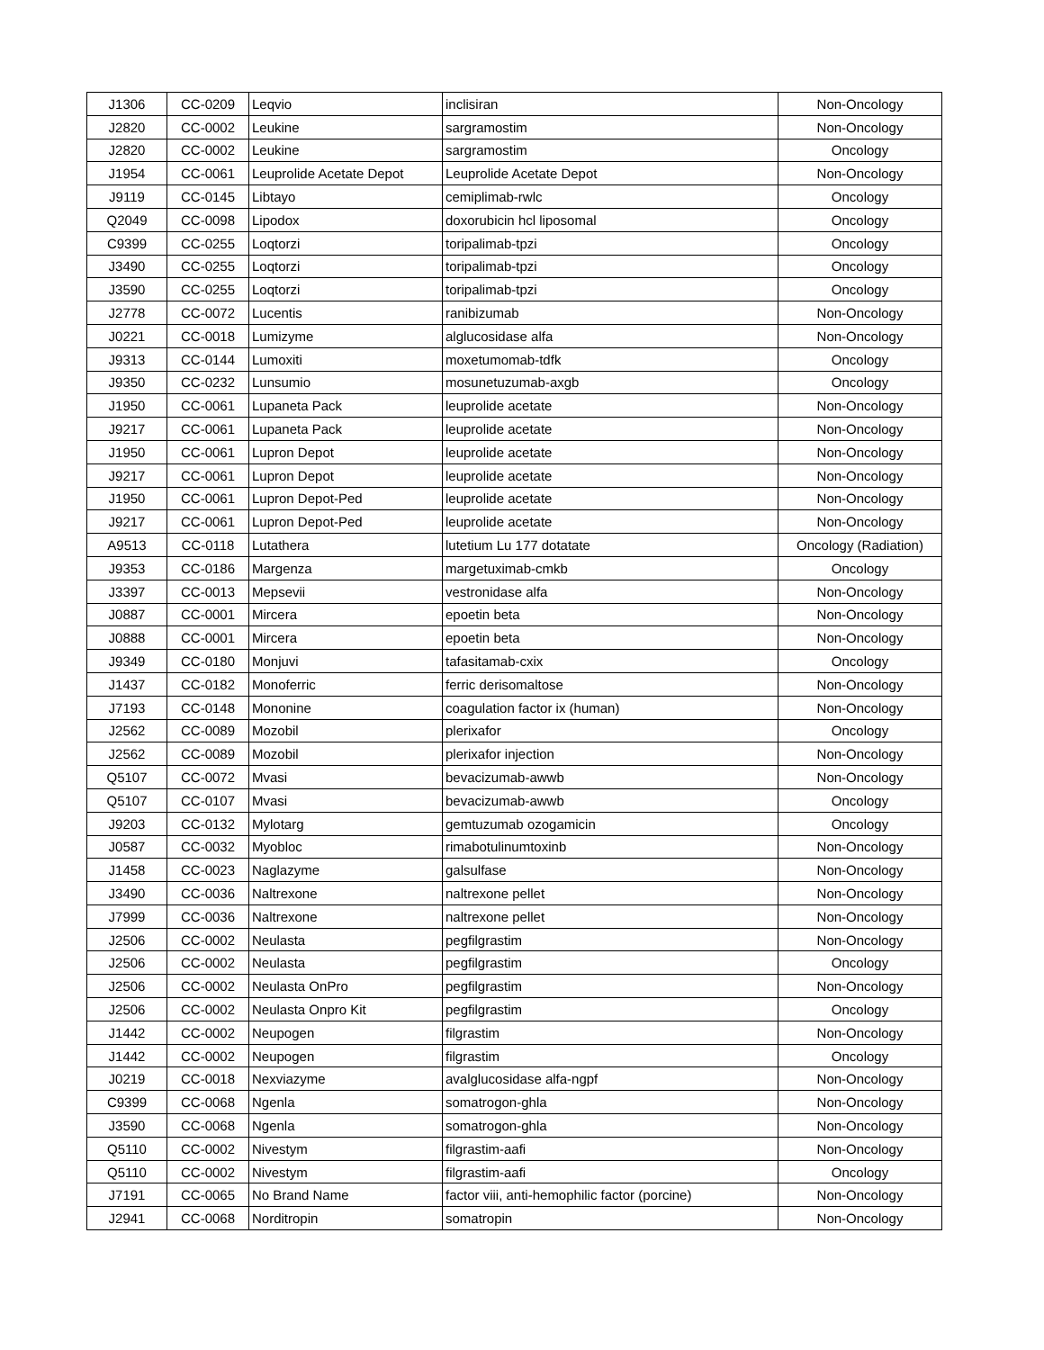| J1306 | CC-0209 | Leqvio | inclisiran | Non-Oncology |
| J2820 | CC-0002 | Leukine | sargramostim | Non-Oncology |
| J2820 | CC-0002 | Leukine | sargramostim | Oncology |
| J1954 | CC-0061 | Leuprolide Acetate Depot | Leuprolide Acetate Depot | Non-Oncology |
| J9119 | CC-0145 | Libtayo | cemiplimab-rwlc | Oncology |
| Q2049 | CC-0098 | Lipodox | doxorubicin hcl liposomal | Oncology |
| C9399 | CC-0255 | Loqtorzi | toripalimab-tpzi | Oncology |
| J3490 | CC-0255 | Loqtorzi | toripalimab-tpzi | Oncology |
| J3590 | CC-0255 | Loqtorzi | toripalimab-tpzi | Oncology |
| J2778 | CC-0072 | Lucentis | ranibizumab | Non-Oncology |
| J0221 | CC-0018 | Lumizyme | alglucosidase alfa | Non-Oncology |
| J9313 | CC-0144 | Lumoxiti | moxetumomab-tdfk | Oncology |
| J9350 | CC-0232 | Lunsumio | mosunetuzumab-axgb | Oncology |
| J1950 | CC-0061 | Lupaneta Pack | leuprolide acetate | Non-Oncology |
| J9217 | CC-0061 | Lupaneta Pack | leuprolide acetate | Non-Oncology |
| J1950 | CC-0061 | Lupron Depot | leuprolide acetate | Non-Oncology |
| J9217 | CC-0061 | Lupron Depot | leuprolide acetate | Non-Oncology |
| J1950 | CC-0061 | Lupron Depot-Ped | leuprolide acetate | Non-Oncology |
| J9217 | CC-0061 | Lupron Depot-Ped | leuprolide acetate | Non-Oncology |
| A9513 | CC-0118 | Lutathera | lutetium Lu 177 dotatate | Oncology (Radiation) |
| J9353 | CC-0186 | Margenza | margetuximab-cmkb | Oncology |
| J3397 | CC-0013 | Mepsevii | vestronidase alfa | Non-Oncology |
| J0887 | CC-0001 | Mircera | epoetin beta | Non-Oncology |
| J0888 | CC-0001 | Mircera | epoetin beta | Non-Oncology |
| J9349 | CC-0180 | Monjuvi | tafasitamab-cxix | Oncology |
| J1437 | CC-0182 | Monoferric | ferric derisomaltose | Non-Oncology |
| J7193 | CC-0148 | Mononine | coagulation factor ix (human) | Non-Oncology |
| J2562 | CC-0089 | Mozobil | plerixafor | Oncology |
| J2562 | CC-0089 | Mozobil | plerixafor injection | Non-Oncology |
| Q5107 | CC-0072 | Mvasi | bevacizumab-awwb | Non-Oncology |
| Q5107 | CC-0107 | Mvasi | bevacizumab-awwb | Oncology |
| J9203 | CC-0132 | Mylotarg | gemtuzumab ozogamicin | Oncology |
| J0587 | CC-0032 | Myobloc | rimabotulinumtoxinb | Non-Oncology |
| J1458 | CC-0023 | Naglazyme | galsulfase | Non-Oncology |
| J3490 | CC-0036 | Naltrexone | naltrexone pellet | Non-Oncology |
| J7999 | CC-0036 | Naltrexone | naltrexone pellet | Non-Oncology |
| J2506 | CC-0002 | Neulasta | pegfilgrastim | Non-Oncology |
| J2506 | CC-0002 | Neulasta | pegfilgrastim | Oncology |
| J2506 | CC-0002 | Neulasta OnPro | pegfilgrastim | Non-Oncology |
| J2506 | CC-0002 | Neulasta Onpro Kit | pegfilgrastim | Oncology |
| J1442 | CC-0002 | Neupogen | filgrastim | Non-Oncology |
| J1442 | CC-0002 | Neupogen | filgrastim | Oncology |
| J0219 | CC-0018 | Nexviazyme | avalglucosidase alfa-ngpf | Non-Oncology |
| C9399 | CC-0068 | Ngenla | somatrogon-ghla | Non-Oncology |
| J3590 | CC-0068 | Ngenla | somatrogon-ghla | Non-Oncology |
| Q5110 | CC-0002 | Nivestym | filgrastim-aafi | Non-Oncology |
| Q5110 | CC-0002 | Nivestym | filgrastim-aafi | Oncology |
| J7191 | CC-0065 | No Brand Name | factor viii, anti-hemophilic factor (porcine) | Non-Oncology |
| J2941 | CC-0068 | Norditropin | somatropin | Non-Oncology |